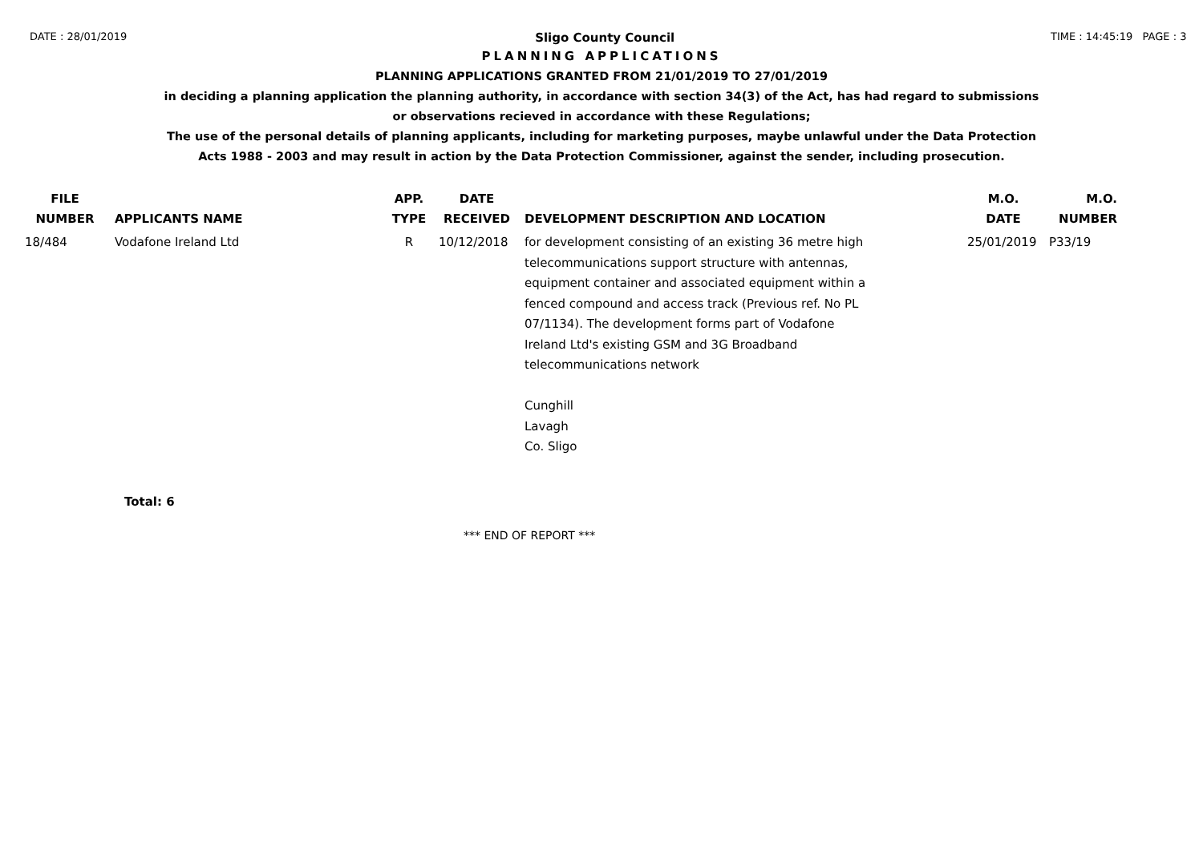DATE : 28/01/2019 Sligo County Council TIME : 14:45:19 PAGE : 3
PLANNING APPLICATIONS
PLANNING APPLICATIONS GRANTED FROM 21/01/2019 TO 27/01/2019
in deciding a planning application the planning authority, in accordance with section 34(3) of the Act, has had regard to submissions
or observations recieved in accordance with these Regulations;
The use of the personal details of planning applicants, including for marketing purposes, maybe unlawful under the Data Protection
Acts 1988 - 2003 and may result in action by the Data Protection Commissioner, against the sender, including prosecution.
| FILE NUMBER | APPLICANTS NAME | APP. TYPE | DATE RECEIVED | DEVELOPMENT DESCRIPTION AND LOCATION | M.O. DATE | M.O. NUMBER |
| --- | --- | --- | --- | --- | --- | --- |
| 18/484 | Vodafone Ireland Ltd | R | 10/12/2018 | for development consisting of an existing 36 metre high telecommunications support structure with antennas, equipment container and associated equipment within a fenced compound and access track (Previous ref. No PL 07/1134). The development forms part of Vodafone Ireland Ltd's existing GSM and 3G Broadband telecommunications network Cunghill Lavagh Co. Sligo | 25/01/2019 | P33/19 |
Total: 6
*** END OF REPORT ***